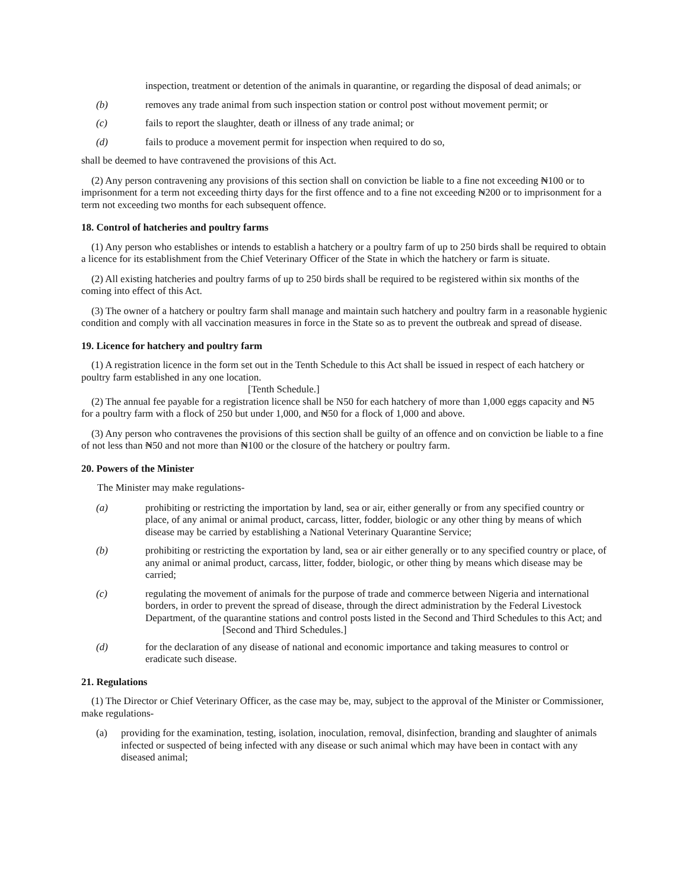inspection, treatment or detention of the animals in quarantine, or regarding the disposal of dead animals; or
(b) removes any trade animal from such inspection station or control post without movement permit; or
(c) fails to report the slaughter, death or illness of any trade animal; or
(d) fails to produce a movement permit for inspection when required to do so,
shall be deemed to have contravened the provisions of this Act.
(2) Any person contravening any provisions of this section shall on conviction be liable to a fine not exceeding ₦100 or to imprisonment for a term not exceeding thirty days for the first offence and to a fine not exceeding ₦200 or to imprisonment for a term not exceeding two months for each subsequent offence.
18. Control of hatcheries and poultry farms
(1) Any person who establishes or intends to establish a hatchery or a poultry farm of up to 250 birds shall be required to obtain a licence for its establishment from the Chief Veterinary Officer of the State in which the hatchery or farm is situate.
(2) All existing hatcheries and poultry farms of up to 250 birds shall be required to be registered within six months of the coming into effect of this Act.
(3) The owner of a hatchery or poultry farm shall manage and maintain such hatchery and poultry farm in a reasonable hygienic condition and comply with all vaccination measures in force in the State so as to prevent the outbreak and spread of disease.
19. Licence for hatchery and poultry farm
(1) A registration licence in the form set out in the Tenth Schedule to this Act shall be issued in respect of each hatchery or poultry farm established in any one location.
[Tenth Schedule.]
(2) The annual fee payable for a registration licence shall be N50 for each hatchery of more than 1,000 eggs capacity and ₦5 for a poultry farm with a flock of 250 but under 1,000, and ₦50 for a flock of 1,000 and above.
(3) Any person who contravenes the provisions of this section shall be guilty of an offence and on conviction be liable to a fine of not less than ₦50 and not more than ₦100 or the closure of the hatchery or poultry farm.
20. Powers of the Minister
The Minister may make regulations-
(a) prohibiting or restricting the importation by land, sea or air, either generally or from any specified country or place, of any animal or animal product, carcass, litter, fodder, biologic or any other thing by means of which disease may be carried by establishing a National Veterinary Quarantine Service;
(b) prohibiting or restricting the exportation by land, sea or air either generally or to any specified country or place, of any animal or animal product, carcass, litter, fodder, biologic, or other thing by means which disease may be carried;
(c) regulating the movement of animals for the purpose of trade and commerce between Nigeria and international borders, in order to prevent the spread of disease, through the direct administration by the Federal Livestock Department, of the quarantine stations and control posts listed in the Second and Third Schedules to this Act; and
[Second and Third Schedules.]
(d) for the declaration of any disease of national and economic importance and taking measures to control or eradicate such disease.
21. Regulations
(1) The Director or Chief Veterinary Officer, as the case may be, may, subject to the approval of the Minister or Commissioner, make regulations-
(a) providing for the examination, testing, isolation, inoculation, removal, disinfection, branding and slaughter of animals infected or suspected of being infected with any disease or such animal which may have been in contact with any diseased animal;